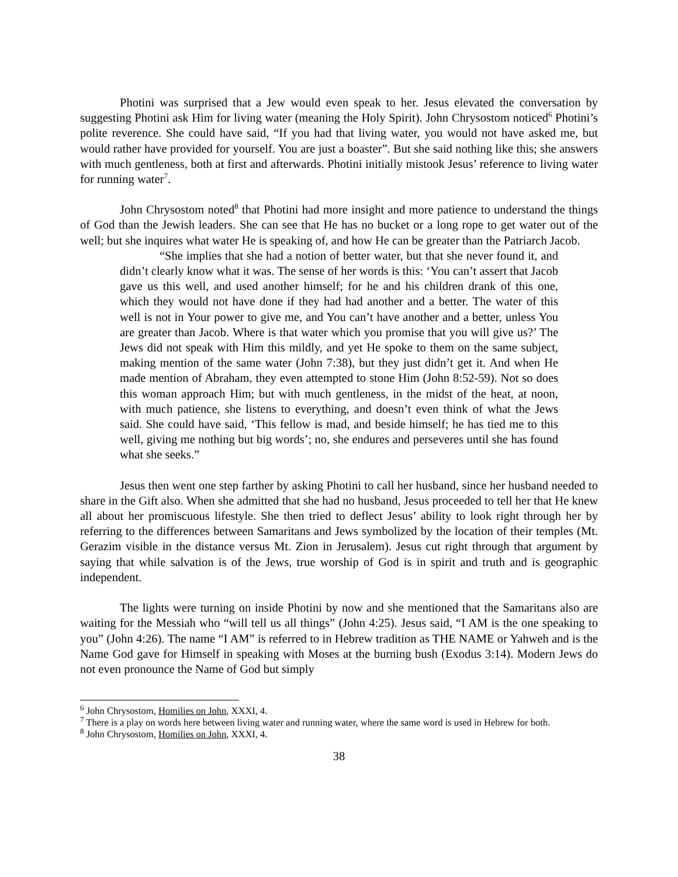Photini was surprised that a Jew would even speak to her. Jesus elevated the conversation by suggesting Photini ask Him for living water (meaning the Holy Spirit). John Chrysostom noticed<sup>6</sup> Photini’s polite reverence. She could have said, “If you had that living water, you would not have asked me, but would rather have provided for yourself. You are just a boaster”. But she said nothing like this; she answers with much gentleness, both at first and afterwards. Photini initially mistook Jesus’ reference to living water for running water<sup>7</sup>.
John Chrysostom noted<sup>8</sup> that Photini had more insight and more patience to understand the things of God than the Jewish leaders. She can see that He has no bucket or a long rope to get water out of the well; but she inquires what water He is speaking of, and how He can be greater than the Patriarch Jacob.
“She implies that she had a notion of better water, but that she never found it, and didn’t clearly know what it was. The sense of her words is this: ‘You can’t assert that Jacob gave us this well, and used another himself; for he and his children drank of this one, which they would not have done if they had had another and a better. The water of this well is not in Your power to give me, and You can’t have another and a better, unless You are greater than Jacob. Where is that water which you promise that you will give us?’ The Jews did not speak with Him this mildly, and yet He spoke to them on the same subject, making mention of the same water (John 7:38), but they just didn’t get it. And when He made mention of Abraham, they even attempted to stone Him (John 8:52-59). Not so does this woman approach Him; but with much gentleness, in the midst of the heat, at noon, with much patience, she listens to everything, and doesn’t even think of what the Jews said. She could have said, ‘This fellow is mad, and beside himself; he has tied me to this well, giving me nothing but big words’; no, she endures and perseveres until she has found what she seeks.”
Jesus then went one step farther by asking Photini to call her husband, since her husband needed to share in the Gift also. When she admitted that she had no husband, Jesus proceeded to tell her that He knew all about her promiscuous lifestyle. She then tried to deflect Jesus’ ability to look right through her by referring to the differences between Samaritans and Jews symbolized by the location of their temples (Mt. Gerazim visible in the distance versus Mt. Zion in Jerusalem). Jesus cut right through that argument by saying that while salvation is of the Jews, true worship of God is in spirit and truth and is geographic independent.
The lights were turning on inside Photini by now and she mentioned that the Samaritans also are waiting for the Messiah who “will tell us all things” (John 4:25). Jesus said, “I AM is the one speaking to you” (John 4:26). The name “I AM” is referred to in Hebrew tradition as THE NAME or Yahweh and is the Name God gave for Himself in speaking with Moses at the burning bush (Exodus 3:14). Modern Jews do not even pronounce the Name of God but simply
<sup>6</sup> John Chrysostom, Homilies on John, XXXI, 4.
<sup>7</sup> There is a play on words here between living water and running water, where the same word is used in Hebrew for both.
<sup>8</sup> John Chrysostom, Homilies on John, XXXI, 4.
38